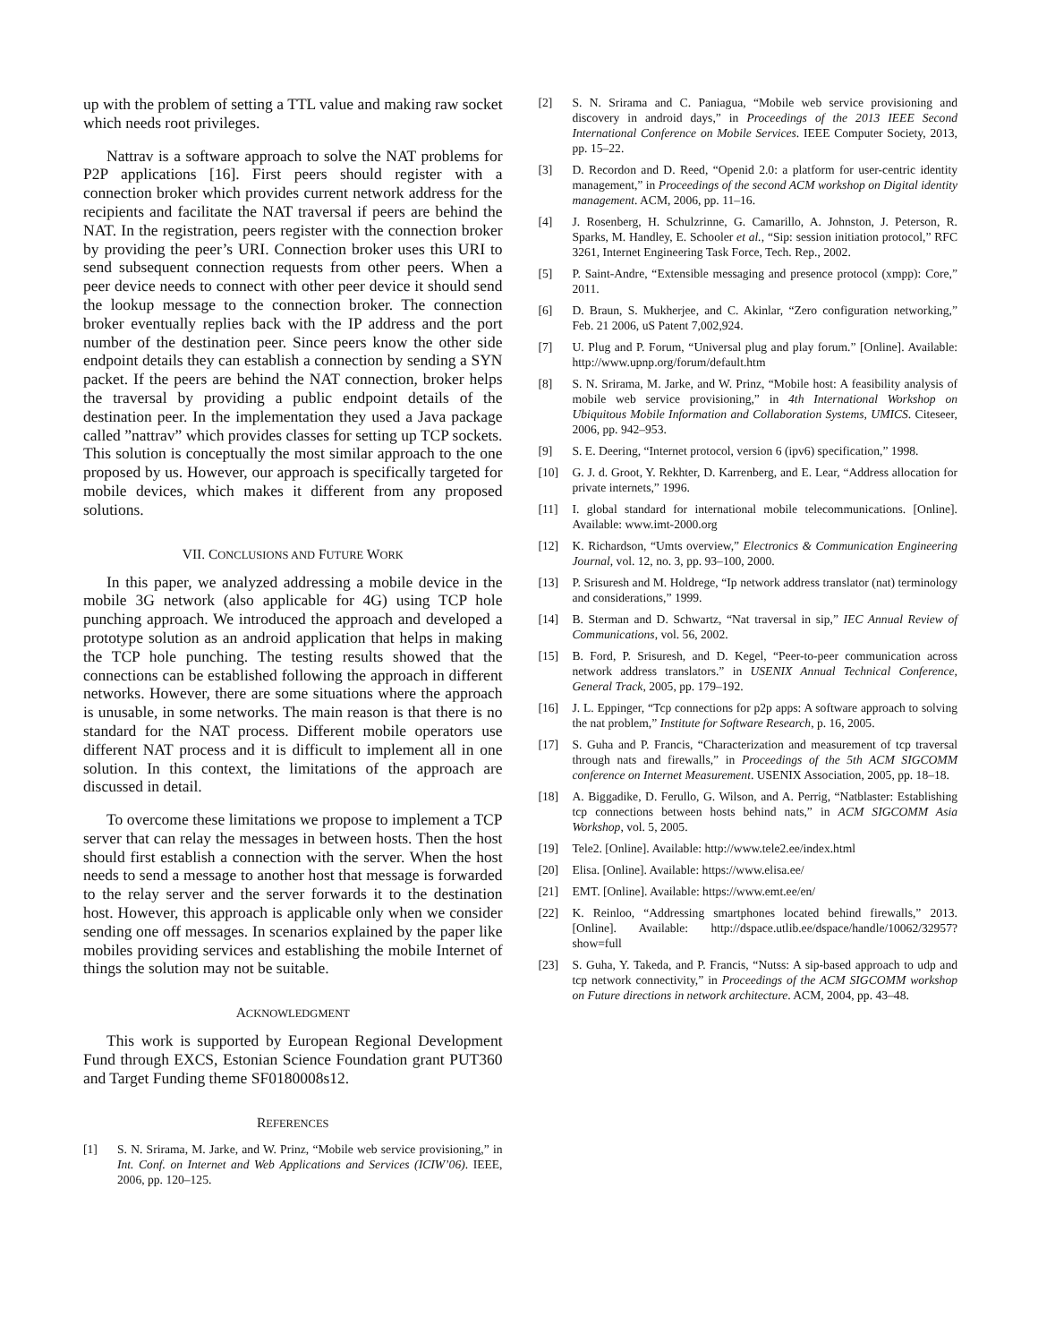up with the problem of setting a TTL value and making raw socket which needs root privileges.
Nattrav is a software approach to solve the NAT problems for P2P applications [16]. First peers should register with a connection broker which provides current network address for the recipients and facilitate the NAT traversal if peers are behind the NAT. In the registration, peers register with the connection broker by providing the peer’s URI. Connection broker uses this URI to send subsequent connection requests from other peers. When a peer device needs to connect with other peer device it should send the lookup message to the connection broker. The connection broker eventually replies back with the IP address and the port number of the destination peer. Since peers know the other side endpoint details they can establish a connection by sending a SYN packet. If the peers are behind the NAT connection, broker helps the traversal by providing a public endpoint details of the destination peer. In the implementation they used a Java package called ”nattrav” which provides classes for setting up TCP sockets. This solution is conceptually the most similar approach to the one proposed by us. However, our approach is specifically targeted for mobile devices, which makes it different from any proposed solutions.
VII. CONCLUSIONS AND FUTURE WORK
In this paper, we analyzed addressing a mobile device in the mobile 3G network (also applicable for 4G) using TCP hole punching approach. We introduced the approach and developed a prototype solution as an android application that helps in making the TCP hole punching. The testing results showed that the connections can be established following the approach in different networks. However, there are some situations where the approach is unusable, in some networks. The main reason is that there is no standard for the NAT process. Different mobile operators use different NAT process and it is difficult to implement all in one solution. In this context, the limitations of the approach are discussed in detail.
To overcome these limitations we propose to implement a TCP server that can relay the messages in between hosts. Then the host should first establish a connection with the server. When the host needs to send a message to another host that message is forwarded to the relay server and the server forwards it to the destination host. However, this approach is applicable only when we consider sending one off messages. In scenarios explained by the paper like mobiles providing services and establishing the mobile Internet of things the solution may not be suitable.
ACKNOWLEDGMENT
This work is supported by European Regional Development Fund through EXCS, Estonian Science Foundation grant PUT360 and Target Funding theme SF0180008s12.
REFERENCES
[1] S. N. Srirama, M. Jarke, and W. Prinz, “Mobile web service provisioning,” in Int. Conf. on Internet and Web Applications and Services (ICIW’06). IEEE, 2006, pp. 120–125.
[2] S. N. Srirama and C. Paniagua, “Mobile web service provisioning and discovery in android days,” in Proceedings of the 2013 IEEE Second International Conference on Mobile Services. IEEE Computer Society, 2013, pp. 15–22.
[3] D. Recordon and D. Reed, “Openid 2.0: a platform for user-centric identity management,” in Proceedings of the second ACM workshop on Digital identity management. ACM, 2006, pp. 11–16.
[4] J. Rosenberg, H. Schulzrinne, G. Camarillo, A. Johnston, J. Peterson, R. Sparks, M. Handley, E. Schooler et al., “Sip: session initiation protocol,” RFC 3261, Internet Engineering Task Force, Tech. Rep., 2002.
[5] P. Saint-Andre, “Extensible messaging and presence protocol (xmpp): Core,” 2011.
[6] D. Braun, S. Mukherjee, and C. Akinlar, “Zero configuration networking,” Feb. 21 2006, uS Patent 7,002,924.
[7] U. Plug and P. Forum, “Universal plug and play forum.” [Online]. Available: http://www.upnp.org/forum/default.htm
[8] S. N. Srirama, M. Jarke, and W. Prinz, “Mobile host: A feasibility analysis of mobile web service provisioning,” in 4th International Workshop on Ubiquitous Mobile Information and Collaboration Systems, UMICS. Citeseer, 2006, pp. 942–953.
[9] S. E. Deering, “Internet protocol, version 6 (ipv6) specification,” 1998.
[10] G. J. d. Groot, Y. Rekhter, D. Karrenberg, and E. Lear, “Address allocation for private internets,” 1996.
[11] I. global standard for international mobile telecommunications. [Online]. Available: www.imt-2000.org
[12] K. Richardson, “Umts overview,” Electronics & Communication Engineering Journal, vol. 12, no. 3, pp. 93–100, 2000.
[13] P. Srisuresh and M. Holdrege, “Ip network address translator (nat) terminology and considerations,” 1999.
[14] B. Sterman and D. Schwartz, “Nat traversal in sip,” IEC Annual Review of Communications, vol. 56, 2002.
[15] B. Ford, P. Srisuresh, and D. Kegel, “Peer-to-peer communication across network address translators.” in USENIX Annual Technical Conference, General Track, 2005, pp. 179–192.
[16] J. L. Eppinger, “Tcp connections for p2p apps: A software approach to solving the nat problem,” Institute for Software Research, p. 16, 2005.
[17] S. Guha and P. Francis, “Characterization and measurement of tcp traversal through nats and firewalls,” in Proceedings of the 5th ACM SIGCOMM conference on Internet Measurement. USENIX Association, 2005, pp. 18–18.
[18] A. Biggadike, D. Ferullo, G. Wilson, and A. Perrig, “Natblaster: Establishing tcp connections between hosts behind nats,” in ACM SIGCOMM Asia Workshop, vol. 5, 2005.
[19] Tele2. [Online]. Available: http://www.tele2.ee/index.html
[20] Elisa. [Online]. Available: https://www.elisa.ee/
[21] EMT. [Online]. Available: https://www.emt.ee/en/
[22] K. Reinloo, “Addressing smartphones located behind firewalls,” 2013. [Online]. Available: http://dspace.utlib.ee/dspace/handle/10062/32957?show=full
[23] S. Guha, Y. Takeda, and P. Francis, “Nutss: A sip-based approach to udp and tcp network connectivity,” in Proceedings of the ACM SIGCOMM workshop on Future directions in network architecture. ACM, 2004, pp. 43–48.